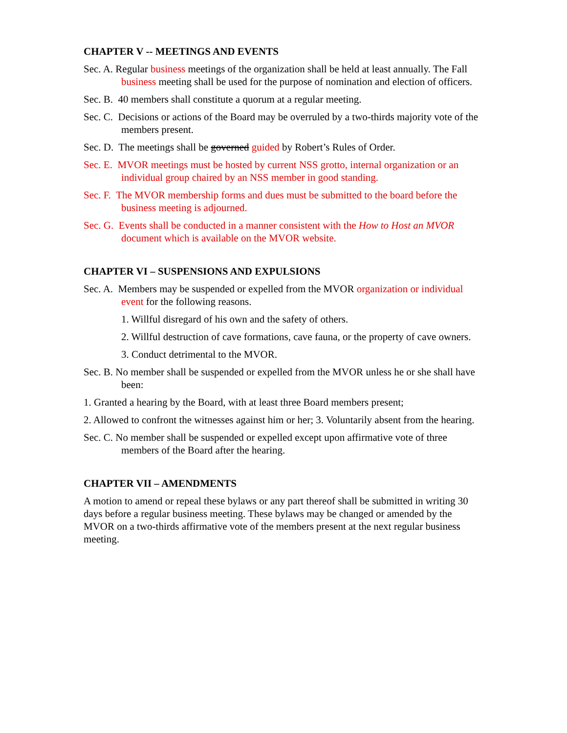CHAPTER V -- MEETINGS AND EVENTS
Sec. A. Regular business meetings of the organization shall be held at least annually. The Fall business meeting shall be used for the purpose of nomination and election of officers.
Sec. B. 40 members shall constitute a quorum at a regular meeting.
Sec. C. Decisions or actions of the Board may be overruled by a two-thirds majority vote of the members present.
Sec. D. The meetings shall be governed guided by Robert’s Rules of Order.
Sec. E. MVOR meetings must be hosted by current NSS grotto, internal organization or an individual group chaired by an NSS member in good standing.
Sec. F. The MVOR membership forms and dues must be submitted to the board before the business meeting is adjourned.
Sec. G. Events shall be conducted in a manner consistent with the How to Host an MVOR document which is available on the MVOR website.
CHAPTER VI – SUSPENSIONS AND EXPULSIONS
Sec. A. Members may be suspended or expelled from the MVOR organization or individual event for the following reasons.
1. Willful disregard of his own and the safety of others.
2. Willful destruction of cave formations, cave fauna, or the property of cave owners.
3. Conduct detrimental to the MVOR.
Sec. B. No member shall be suspended or expelled from the MVOR unless he or she shall have been:
1. Granted a hearing by the Board, with at least three Board members present;
2. Allowed to confront the witnesses against him or her; 3. Voluntarily absent from the hearing.
Sec. C. No member shall be suspended or expelled except upon affirmative vote of three members of the Board after the hearing.
CHAPTER VII – AMENDMENTS
A motion to amend or repeal these bylaws or any part thereof shall be submitted in writing 30 days before a regular business meeting. These bylaws may be changed or amended by the MVOR on a two-thirds affirmative vote of the members present at the next regular business meeting.